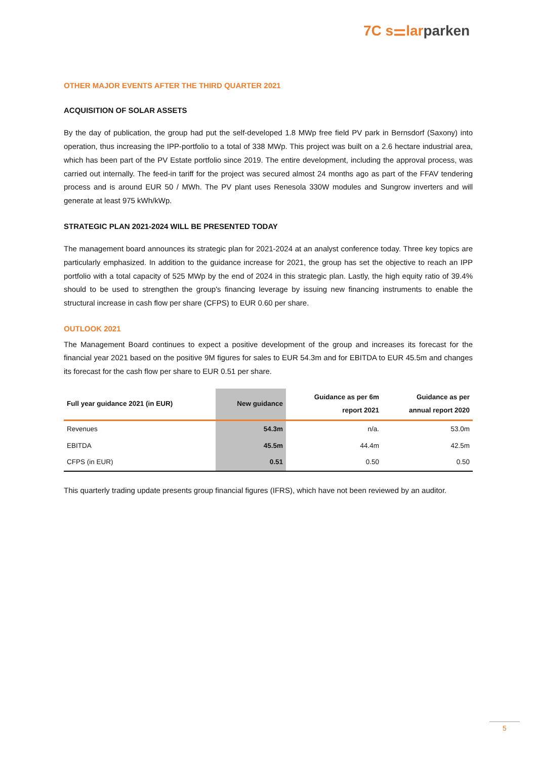7C s⚌larparken
OTHER MAJOR EVENTS AFTER THE THIRD QUARTER 2021
ACQUISITION OF SOLAR ASSETS
By the day of publication, the group had put the self-developed 1.8 MWp free field PV park in Bernsdorf (Saxony) into operation, thus increasing the IPP-portfolio to a total of 338 MWp. This project was built on a 2.6 hectare industrial area, which has been part of the PV Estate portfolio since 2019. The entire development, including the approval process, was carried out internally. The feed-in tariff for the project was secured almost 24 months ago as part of the FFAV tendering process and is around EUR 50 / MWh. The PV plant uses Renesola 330W modules and Sungrow inverters and will generate at least 975 kWh/kWp.
STRATEGIC PLAN 2021-2024 WILL BE PRESENTED TODAY
The management board announces its strategic plan for 2021-2024 at an analyst conference today. Three key topics are particularly emphasized. In addition to the guidance increase for 2021, the group has set the objective to reach an IPP portfolio with a total capacity of 525 MWp by the end of 2024 in this strategic plan. Lastly, the high equity ratio of 39.4% should to be used to strengthen the group's financing leverage by issuing new financing instruments to enable the structural increase in cash flow per share (CFPS) to EUR 0.60 per share.
OUTLOOK 2021
The Management Board continues to expect a positive development of the group and increases its forecast for the financial year 2021 based on the positive 9M figures for sales to EUR 54.3m and for EBITDA to EUR 45.5m and changes its forecast for the cash flow per share to EUR 0.51 per share.
| Full year guidance 2021 (in EUR) | New guidance | Guidance as per 6m report 2021 | Guidance as per annual report 2020 |
| --- | --- | --- | --- |
| Revenues | 54.3m | n/a. | 53.0m |
| EBITDA | 45.5m | 44.4m | 42.5m |
| CFPS (in EUR) | 0.51 | 0.50 | 0.50 |
This quarterly trading update presents group financial figures (IFRS), which have not been reviewed by an auditor.
5